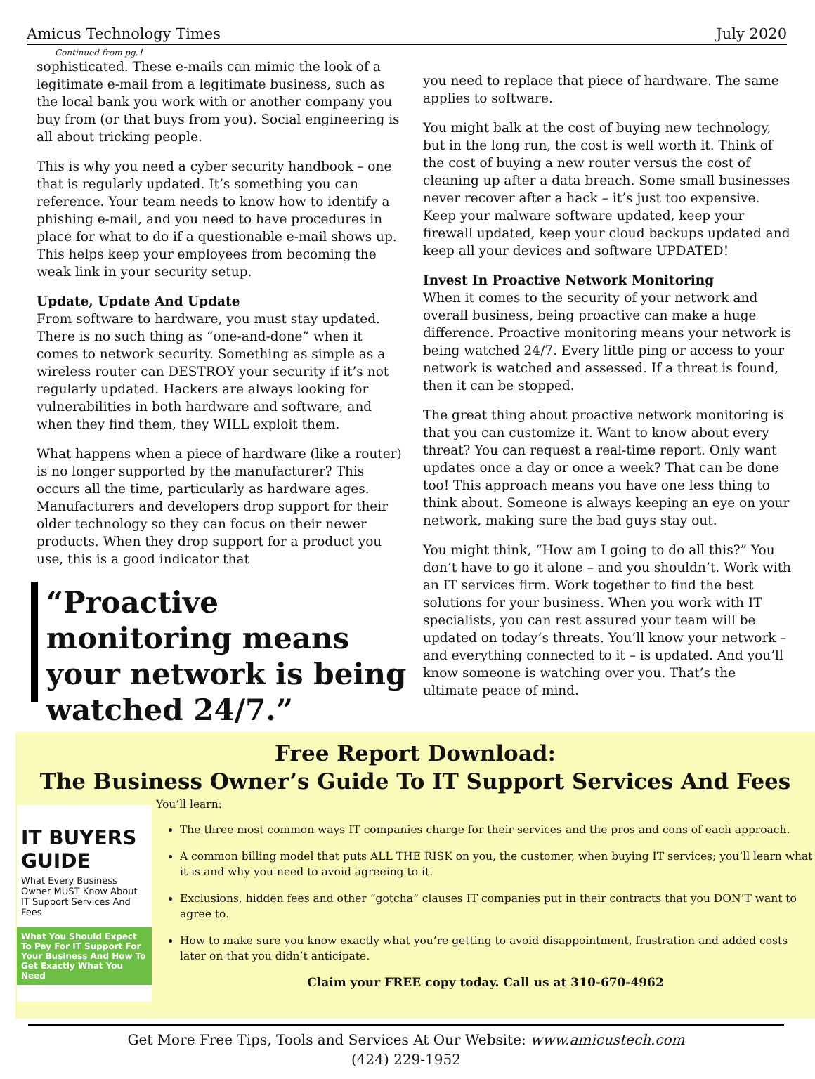Amicus Technology Times July 2020
Continued from pg.1
sophisticated. These e-mails can mimic the look of a legitimate e-mail from a legitimate business, such as the local bank you work with or another company you buy from (or that buys from you). Social engineering is all about tricking people.
This is why you need a cyber security handbook – one that is regularly updated. It’s something you can reference. Your team needs to know how to identify a phishing e-mail, and you need to have procedures in place for what to do if a questionable e-mail shows up. This helps keep your employees from becoming the weak link in your security setup.
Update, Update And Update
From software to hardware, you must stay updated. There is no such thing as “one-and-done” when it comes to network security. Something as simple as a wireless router can DESTROY your security if it’s not regularly updated. Hackers are always looking for vulnerabilities in both hardware and software, and when they find them, they WILL exploit them.
What happens when a piece of hardware (like a router) is no longer supported by the manufacturer? This occurs all the time, particularly as hardware ages. Manufacturers and developers drop support for their older technology so they can focus on their newer products. When they drop support for a product you use, this is a good indicator that
“Proactive monitoring means your network is being watched 24/7.”
you need to replace that piece of hardware. The same applies to software.
You might balk at the cost of buying new technology, but in the long run, the cost is well worth it. Think of the cost of buying a new router versus the cost of cleaning up after a data breach. Some small businesses never recover after a hack – it’s just too expensive. Keep your malware software updated, keep your firewall updated, keep your cloud backups updated and keep all your devices and software UPDATED!
Invest In Proactive Network Monitoring
When it comes to the security of your network and overall business, being proactive can make a huge difference. Proactive monitoring means your network is being watched 24/7. Every little ping or access to your network is watched and assessed. If a threat is found, then it can be stopped.
The great thing about proactive network monitoring is that you can customize it. Want to know about every threat? You can request a real-time report. Only want updates once a day or once a week? That can be done too! This approach means you have one less thing to think about. Someone is always keeping an eye on your network, making sure the bad guys stay out.
You might think, “How am I going to do all this?” You don’t have to go it alone – and you shouldn’t. Work with an IT services firm. Work together to find the best solutions for your business. When you work with IT specialists, you can rest assured your team will be updated on today’s threats. You’ll know your network – and everything connected to it – is updated. And you’ll know someone is watching over you. That’s the ultimate peace of mind.
Free Report Download:
The Business Owner’s Guide To IT Support Services And Fees
IT BUYERS GUIDE
What Every Business Owner MUST Know About IT Support Services And Fees
What You Should Expect To Pay For IT Support For Your Business And How To Get Exactly What You Need
You’ll learn:
The three most common ways IT companies charge for their services and the pros and cons of each approach.
A common billing model that puts ALL THE RISK on you, the customer, when buying IT services; you’ll learn what it is and why you need to avoid agreeing to it.
Exclusions, hidden fees and other “gotcha” clauses IT companies put in their contracts that you DON’T want to agree to.
How to make sure you know exactly what you’re getting to avoid disappointment, frustration and added costs later on that you didn’t anticipate.
Claim your FREE copy today. Call us at 310-670-4962
Get More Free Tips, Tools and Services At Our Website: www.amicustech.com
(424) 229-1952